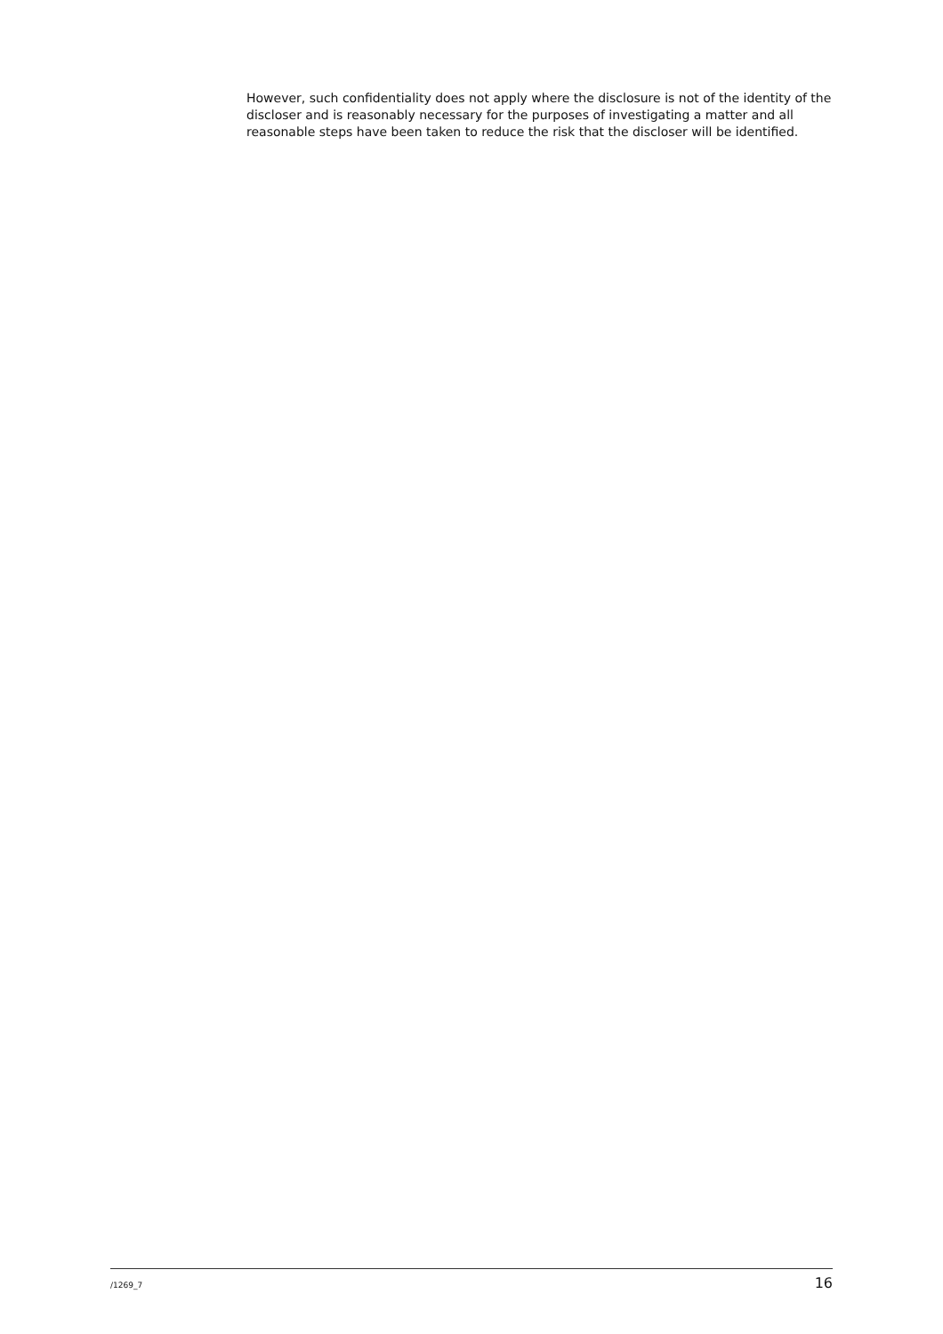However, such confidentiality does not apply where the disclosure is not of the identity of the discloser and is reasonably necessary for the purposes of investigating a matter and all reasonable steps have been taken to reduce the risk that the discloser will be identified.
/1269_7 16